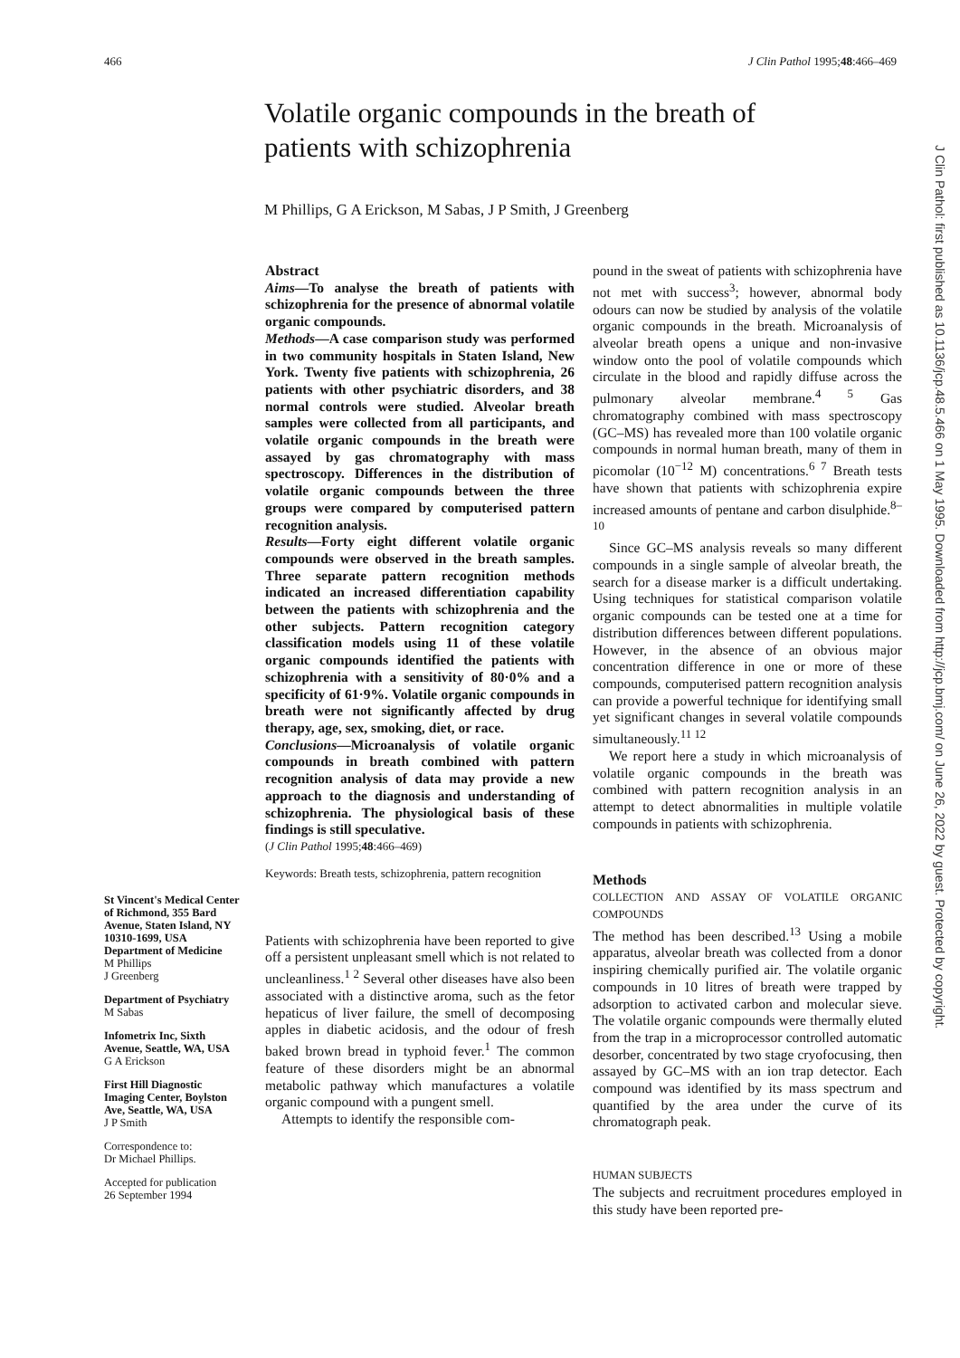466 J Clin Pathol 1995;48:466–469
Volatile organic compounds in the breath of patients with schizophrenia
M Phillips, G A Erickson, M Sabas, J P Smith, J Greenberg
St Vincent's Medical Center of Richmond, 355 Bard Avenue, Staten Island, NY 10310-1699, USA
Department of Medicine
M Phillips
J Greenberg
Department of Psychiatry
M Sabas
Infometrix Inc, Sixth Avenue, Seattle, WA, USA
G A Erickson
First Hill Diagnostic Imaging Center, Boylston Ave, Seattle, WA, USA
J P Smith
Correspondence to:
Dr Michael Phillips.
Accepted for publication
26 September 1994
Abstract
Aims—To analyse the breath of patients with schizophrenia for the presence of abnormal volatile organic compounds.
Methods—A case comparison study was performed in two community hospitals in Staten Island, New York. Twenty five patients with schizophrenia, 26 patients with other psychiatric disorders, and 38 normal controls were studied. Alveolar breath samples were collected from all participants, and volatile organic compounds in the breath were assayed by gas chromatography with mass spectroscopy. Differences in the distribution of volatile organic compounds between the three groups were compared by computerised pattern recognition analysis.
Results—Forty eight different volatile organic compounds were observed in the breath samples. Three separate pattern recognition methods indicated an increased differentiation capability between the patients with schizophrenia and the other subjects. Pattern recognition category classification models using 11 of these volatile organic compounds identified the patients with schizophrenia with a sensitivity of 80·0% and a specificity of 61·9%. Volatile organic compounds in breath were not significantly affected by drug therapy, age, sex, smoking, diet, or race.
Conclusions—Microanalysis of volatile organic compounds in breath combined with pattern recognition analysis of data may provide a new approach to the diagnosis and understanding of schizophrenia. The physiological basis of these findings is still speculative.
(J Clin Pathol 1995;48:466–469)
Keywords: Breath tests, schizophrenia, pattern recognition
Patients with schizophrenia have been reported to give off a persistent unpleasant smell which is not related to uncleanliness.<sup>1 2</sup> Several other diseases have also been associated with a distinctive aroma, such as the fetor hepaticus of liver failure, the smell of decomposing apples in diabetic acidosis, and the odour of fresh baked brown bread in typhoid fever.<sup>1</sup> The common feature of these disorders might be an abnormal metabolic pathway which manufactures a volatile organic compound with a pungent smell.
Attempts to identify the responsible com-
pound in the sweat of patients with schizophrenia have not met with success<sup>3</sup>; however, abnormal body odours can now be studied by analysis of the volatile organic compounds in the breath. Microanalysis of alveolar breath opens a unique and non-invasive window onto the pool of volatile compounds which circulate in the blood and rapidly diffuse across the pulmonary alveolar membrane.<sup>4 5</sup> Gas chromatography combined with mass spectroscopy (GC–MS) has revealed more than 100 volatile organic compounds in normal human breath, many of them in picomolar (10<sup>−12</sup> M) concentrations.<sup>6 7</sup> Breath tests have shown that patients with schizophrenia expire increased amounts of pentane and carbon disulphide.<sup>8–10</sup>
Since GC–MS analysis reveals so many different compounds in a single sample of alveolar breath, the search for a disease marker is a difficult undertaking. Using techniques for statistical comparison volatile organic compounds can be tested one at a time for distribution differences between different populations. However, in the absence of an obvious major concentration difference in one or more of these compounds, computerised pattern recognition analysis can provide a powerful technique for identifying small yet significant changes in several volatile compounds simultaneously.<sup>11 12</sup>
We report here a study in which microanalysis of volatile organic compounds in the breath was combined with pattern recognition analysis in an attempt to detect abnormalities in multiple volatile compounds in patients with schizophrenia.
Methods
COLLECTION AND ASSAY OF VOLATILE ORGANIC COMPOUNDS
The method has been described.<sup>13</sup> Using a mobile apparatus, alveolar breath was collected from a donor inspiring chemically purified air. The volatile organic compounds in 10 litres of breath were trapped by adsorption to activated carbon and molecular sieve. The volatile organic compounds were thermally eluted from the trap in a microprocessor controlled automatic desorber, concentrated by two stage cryofocusing, then assayed by GC–MS with an ion trap detector. Each compound was identified by its mass spectrum and quantified by the area under the curve of its chromatograph peak.
HUMAN SUBJECTS
The subjects and recruitment procedures employed in this study have been reported pre-
J Clin Pathol: first published as 10.1136/jcp.48.5.466 on 1 May 1995. Downloaded from http://jcp.bmj.com/ on June 26, 2022 by guest. Protected by copyright.